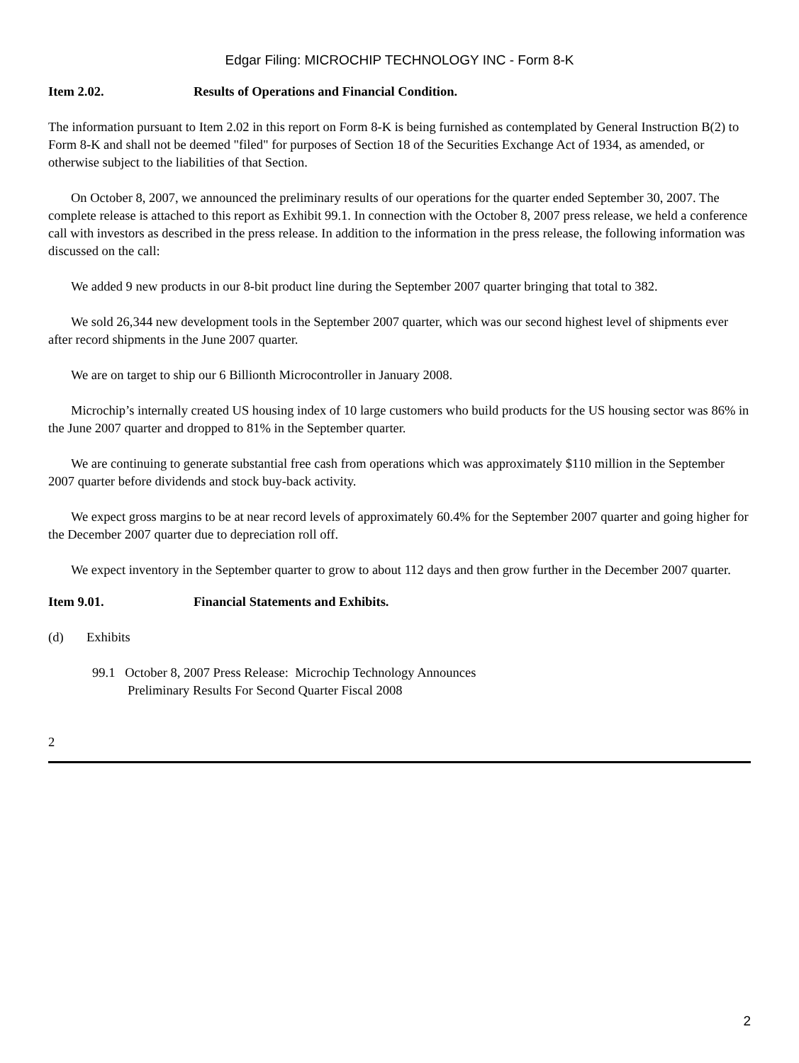Edgar Filing: MICROCHIP TECHNOLOGY INC - Form 8-K
Item 2.02. Results of Operations and Financial Condition.
The information pursuant to Item 2.02 in this report on Form 8-K is being furnished as contemplated by General Instruction B(2) to Form 8-K and shall not be deemed "filed" for purposes of Section 18 of the Securities Exchange Act of 1934, as amended, or otherwise subject to the liabilities of that Section.
On October 8, 2007, we announced the preliminary results of our operations for the quarter ended September 30, 2007. The complete release is attached to this report as Exhibit 99.1. In connection with the October 8, 2007 press release, we held a conference call with investors as described in the press release. In addition to the information in the press release, the following information was discussed on the call:
We added 9 new products in our 8-bit product line during the September 2007 quarter bringing that total to 382.
We sold 26,344 new development tools in the September 2007 quarter, which was our second highest level of shipments ever after record shipments in the June 2007 quarter.
We are on target to ship our 6 Billionth Microcontroller in January 2008.
Microchip’s internally created US housing index of 10 large customers who build products for the US housing sector was 86% in the June 2007 quarter and dropped to 81% in the September quarter.
We are continuing to generate substantial free cash from operations which was approximately $110 million in the September 2007 quarter before dividends and stock buy-back activity.
We expect gross margins to be at near record levels of approximately 60.4% for the September 2007 quarter and going higher for the December 2007 quarter due to depreciation roll off.
We expect inventory in the September quarter to grow to about 112 days and then grow further in the December 2007 quarter.
Item 9.01. Financial Statements and Exhibits.
(d) Exhibits
99.1 October 8, 2007 Press Release: Microchip Technology Announces
Preliminary Results For Second Quarter Fiscal 2008
2
2